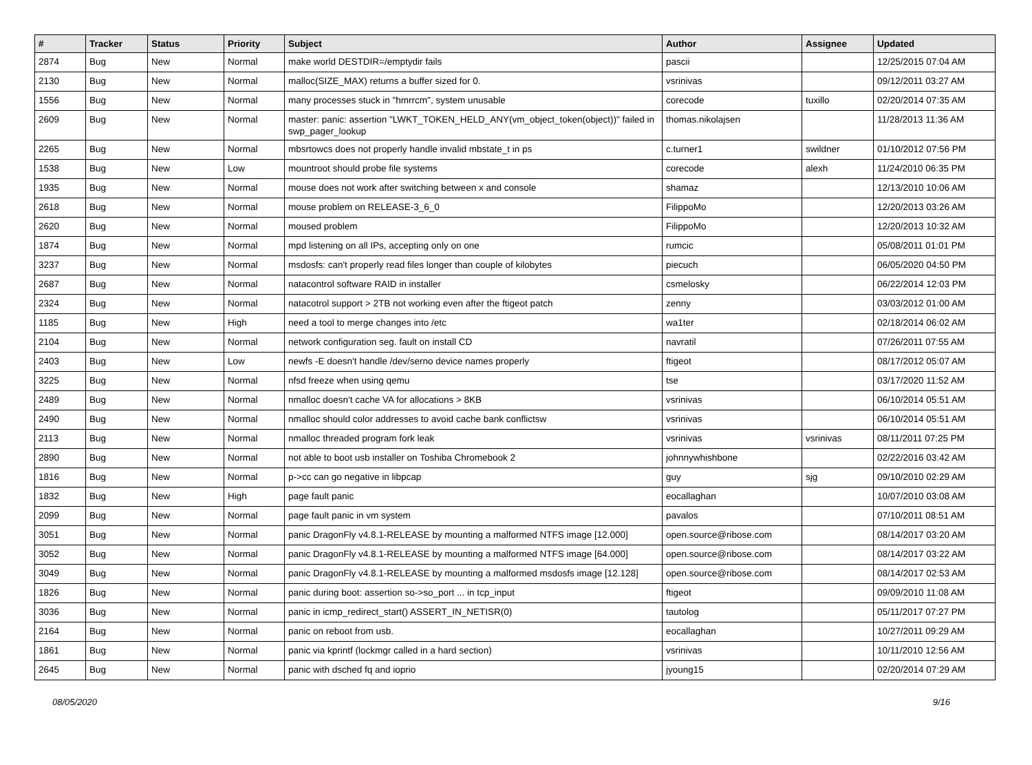| # | Tracker | Status | Priority | Subject | Author | Assignee | Updated |
| --- | --- | --- | --- | --- | --- | --- | --- |
| 2874 | Bug | New | Normal | make world DESTDIR=/emptydir fails | pascii | | 12/25/2015 07:04 AM |
| 2130 | Bug | New | Normal | malloc(SIZE_MAX) returns a buffer sized for 0. | vsrinivas | | 09/12/2011 03:27 AM |
| 1556 | Bug | New | Normal | many processes stuck in "hmrrcm", system unusable | corecode | tuxillo | 02/20/2014 07:35 AM |
| 2609 | Bug | New | Normal | master: panic: assertion "LWKT_TOKEN_HELD_ANY(vm_object_token(object))" failed in swp_pager_lookup | thomas.nikolajsen | | 11/28/2013 11:36 AM |
| 2265 | Bug | New | Normal | mbsrtowcs does not properly handle invalid mbstate_t in ps | c.turner1 | swildner | 01/10/2012 07:56 PM |
| 1538 | Bug | New | Low | mountroot should probe file systems | corecode | alexh | 11/24/2010 06:35 PM |
| 1935 | Bug | New | Normal | mouse does not work after switching between x and console | shamaz | | 12/13/2010 10:06 AM |
| 2618 | Bug | New | Normal | mouse problem on RELEASE-3_6_0 | FilippoMo | | 12/20/2013 03:26 AM |
| 2620 | Bug | New | Normal | moused problem | FilippoMo | | 12/20/2013 10:32 AM |
| 1874 | Bug | New | Normal | mpd listening on all IPs, accepting only on one | rumcic | | 05/08/2011 01:01 PM |
| 3237 | Bug | New | Normal | msdosfs: can't properly read files longer than couple of kilobytes | piecuch | | 06/05/2020 04:50 PM |
| 2687 | Bug | New | Normal | natacontrol software RAID in installer | csmelosky | | 06/22/2014 12:03 PM |
| 2324 | Bug | New | Normal | natacotrol support > 2TB not working even after the ftigeot patch | zenny | | 03/03/2012 01:00 AM |
| 1185 | Bug | New | High | need a tool to merge changes into /etc | wa1ter | | 02/18/2014 06:02 AM |
| 2104 | Bug | New | Normal | network configuration seg. fault on install CD | navratil | | 07/26/2011 07:55 AM |
| 2403 | Bug | New | Low | newfs -E doesn't handle /dev/serno device names properly | ftigeot | | 08/17/2012 05:07 AM |
| 3225 | Bug | New | Normal | nfsd freeze when using qemu | tse | | 03/17/2020 11:52 AM |
| 2489 | Bug | New | Normal | nmalloc doesn't cache VA for allocations > 8KB | vsrinivas | | 06/10/2014 05:51 AM |
| 2490 | Bug | New | Normal | nmalloc should color addresses to avoid cache bank conflictsw | vsrinivas | | 06/10/2014 05:51 AM |
| 2113 | Bug | New | Normal | nmalloc threaded program fork leak | vsrinivas | vsrinivas | 08/11/2011 07:25 PM |
| 2890 | Bug | New | Normal | not able to boot usb installer on Toshiba Chromebook 2 | johnnywhishbone | | 02/22/2016 03:42 AM |
| 1816 | Bug | New | Normal | p->cc can go negative in libpcap | guy | sjg | 09/10/2010 02:29 AM |
| 1832 | Bug | New | High | page fault panic | eocallaghan | | 10/07/2010 03:08 AM |
| 2099 | Bug | New | Normal | page fault panic in vm system | pavalos | | 07/10/2011 08:51 AM |
| 3051 | Bug | New | Normal | panic DragonFly v4.8.1-RELEASE by mounting a malformed NTFS image [12.000] | open.source@ribose.com | | 08/14/2017 03:20 AM |
| 3052 | Bug | New | Normal | panic DragonFly v4.8.1-RELEASE by mounting a malformed NTFS image [64.000] | open.source@ribose.com | | 08/14/2017 03:22 AM |
| 3049 | Bug | New | Normal | panic DragonFly v4.8.1-RELEASE by mounting a malformed msdosfs image [12.128] | open.source@ribose.com | | 08/14/2017 02:53 AM |
| 1826 | Bug | New | Normal | panic during boot: assertion so->so_port ... in tcp_input | ftigeot | | 09/09/2010 11:08 AM |
| 3036 | Bug | New | Normal | panic in icmp_redirect_start() ASSERT_IN_NETISR(0) | tautolog | | 05/11/2017 07:27 PM |
| 2164 | Bug | New | Normal | panic on reboot from usb. | eocallaghan | | 10/27/2011 09:29 AM |
| 1861 | Bug | New | Normal | panic via kprintf (lockmgr called in a hard section) | vsrinivas | | 10/11/2010 12:56 AM |
| 2645 | Bug | New | Normal | panic with dsched fq and ioprio | jyoung15 | | 02/20/2014 07:29 AM |
08/05/2020 9/16